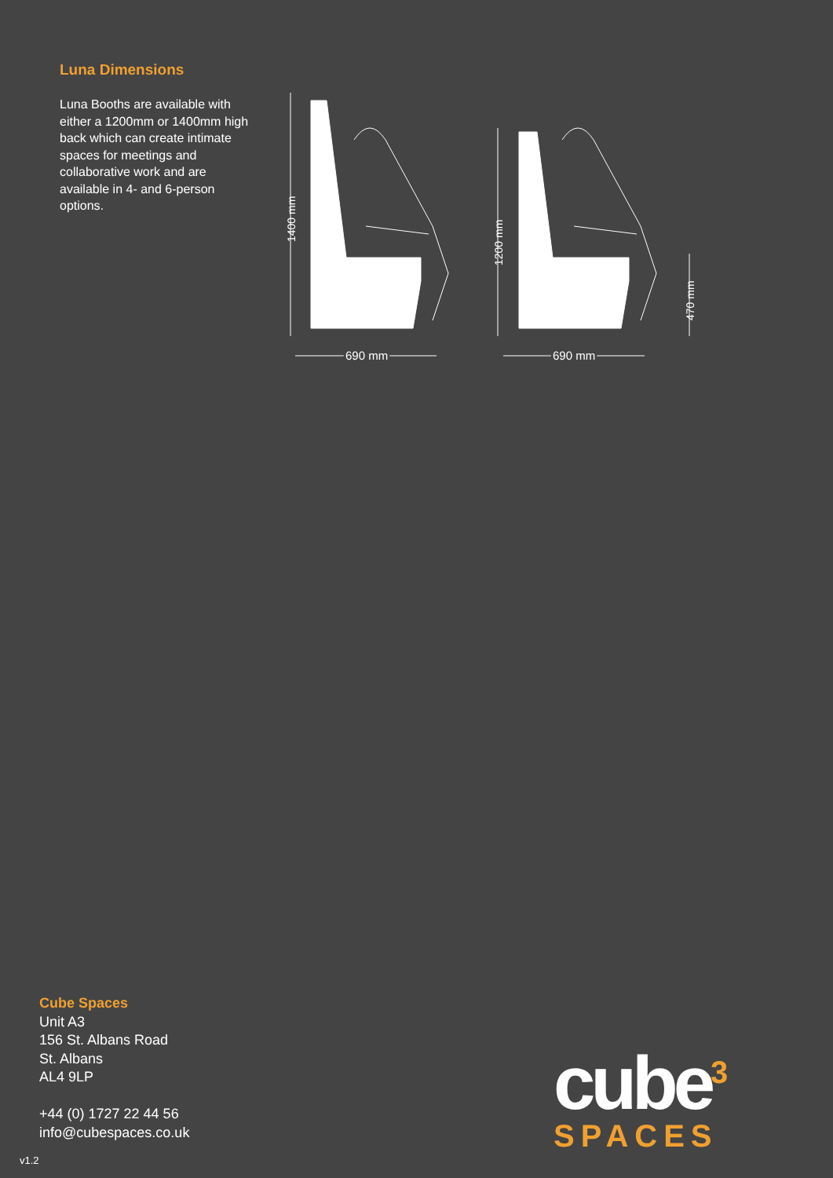Luna Dimensions
Luna Booths are available with either a 1200mm or 1400mm high back which can create intimate spaces for meetings and collaborative work and are available in 4- and 6-person options.
1400 mm
1200 mm
470 mm
690 mm
690 mm
Cube Spaces
Unit A3
156 St. Albans Road
St. Albans
AL4 9LP
+44 (0) 1727 22 44 56
info@cubespaces.co.uk
cube<sup>3</sup>
SPACES
v1.2